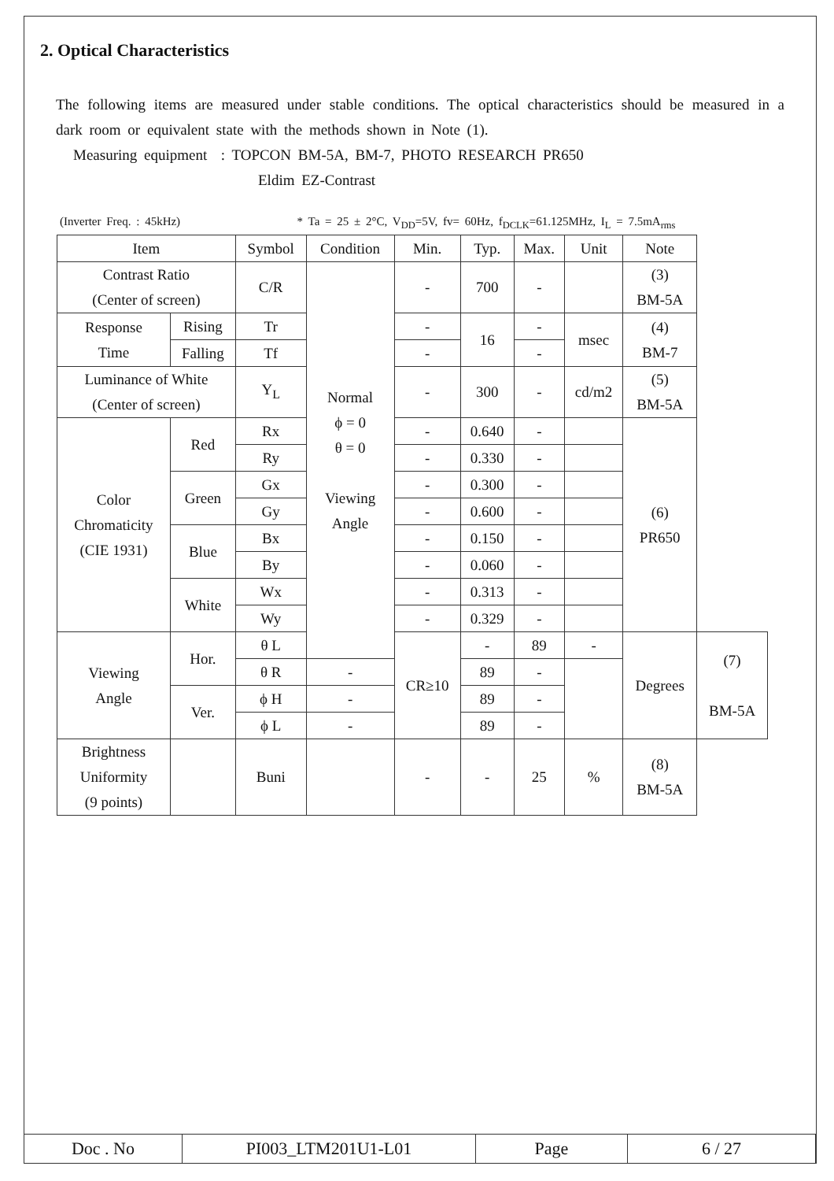2. Optical Characteristics
The following items are measured under stable conditions. The optical characteristics should be measured in a dark room or equivalent state with the methods shown in Note (1).
Measuring equipment : TOPCON BM-5A, BM-7, PHOTO RESEARCH PR650
Eldim EZ-Contrast
(Inverter Freq. : 45kHz) * Ta = 25 ± 2°C, V<sub>DD</sub>=5V, fv= 60Hz, f<sub>DCLK</sub>=61.125MHz, I<sub>L</sub> = 7.5mA<sub>rms</sub>
| Item | | Symbol | Condition | Min. | Typ. | Max. | Unit | Note | |
| Contrast Ratio (Center of screen) | | C/R | Normal ϕ = 0 θ = 0 Viewing Angle | - | 700 | - | | (3) BM-5A | |
| Response Time | Rising | Tr | | - | 16 | - | msec | (4) BM-7 | |
| | Falling | Tf | | - | | - | | | |
| Luminance of White (Center of screen) | | Y<sub>L</sub> | | - | 300 | - | cd/m2 | (5) BM-5A | |
| Color Chromaticity (CIE 1931) | Red | Rx | | - | 0.640 | - | | (6) PR650 | |
| | | Ry | | - | 0.330 | - | | | |
| | Green | Gx | | - | 0.300 | - | | | |
| | | Gy | | - | 0.600 | - | | | |
| | Blue | Bx | | - | 0.150 | - | | | |
| | | By | | - | 0.060 | - | | | |
| | White | Wx | | - | 0.313 | - | | | |
| | | Wy | | - | 0.329 | - | | | |
| Viewing Angle | Hor. | θ L | | CR≥10 | - | 89 | - | Degrees | (7) BM-5A |
| | | θ R | - | | 89 | - | | | |
| | Ver. | ϕ H | - | | 89 | - | | | |
| | | ϕ L | - | | 89 | - | | | |
| Brightness Uniformity (9 points) | | Buni | | - | - | 25 | % | (8) BM-5A | |
| Doc . No | PI003_LTM201U1-L01 | Page | 6 / 27 |